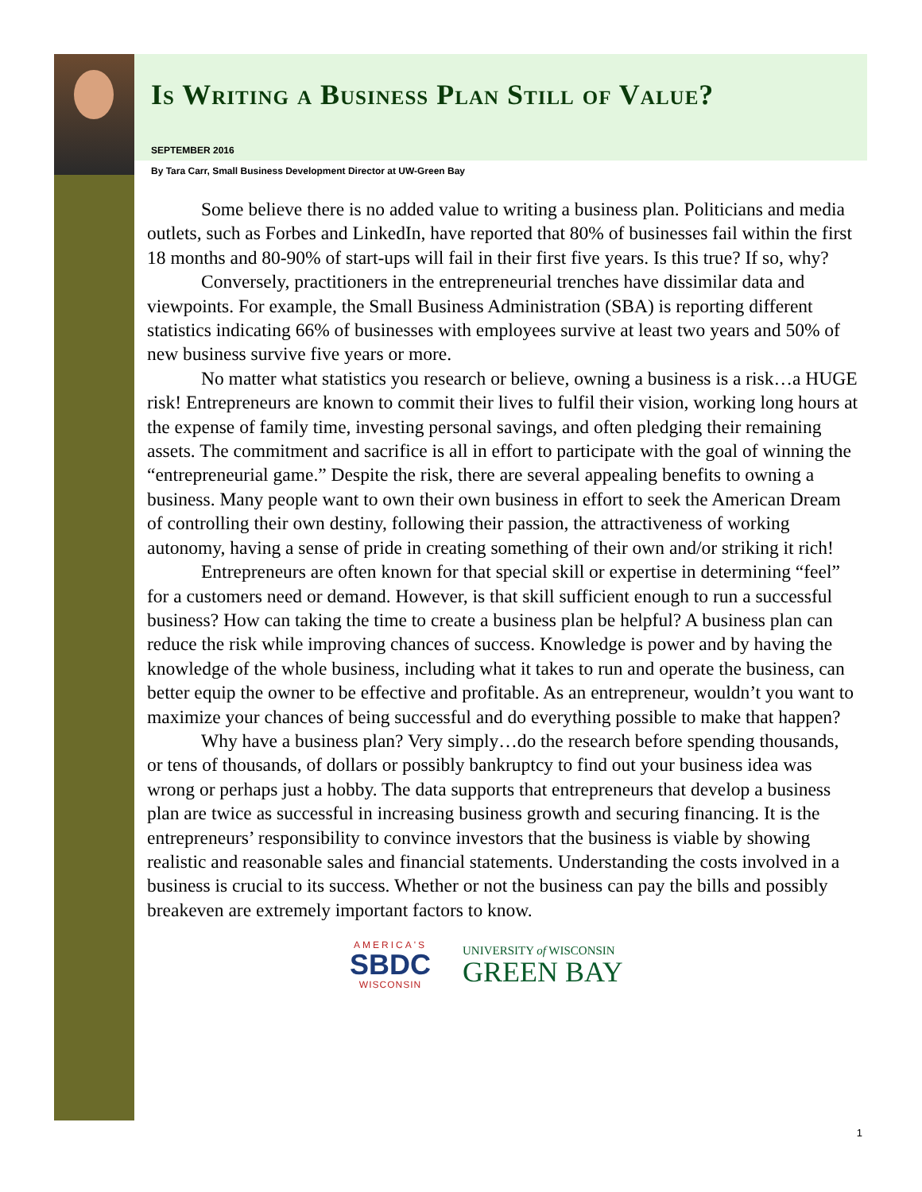Is Writing a Business Plan Still of Value?
SEPTEMBER 2016
By Tara Carr, Small Business Development Director at UW-Green Bay
Some believe there is no added value to writing a business plan. Politicians and media outlets, such as Forbes and LinkedIn, have reported that 80% of businesses fail within the first 18 months and 80-90% of start-ups will fail in their first five years. Is this true? If so, why?
Conversely, practitioners in the entrepreneurial trenches have dissimilar data and viewpoints. For example, the Small Business Administration (SBA) is reporting different statistics indicating 66% of businesses with employees survive at least two years and 50% of new business survive five years or more.
No matter what statistics you research or believe, owning a business is a risk…a HUGE risk! Entrepreneurs are known to commit their lives to fulfil their vision, working long hours at the expense of family time, investing personal savings, and often pledging their remaining assets. The commitment and sacrifice is all in effort to participate with the goal of winning the “entrepreneurial game.” Despite the risk, there are several appealing benefits to owning a business. Many people want to own their own business in effort to seek the American Dream of controlling their own destiny, following their passion, the attractiveness of working autonomy, having a sense of pride in creating something of their own and/or striking it rich!
Entrepreneurs are often known for that special skill or expertise in determining “feel” for a customers need or demand. However, is that skill sufficient enough to run a successful business? How can taking the time to create a business plan be helpful? A business plan can reduce the risk while improving chances of success. Knowledge is power and by having the knowledge of the whole business, including what it takes to run and operate the business, can better equip the owner to be effective and profitable. As an entrepreneur, wouldn’t you want to maximize your chances of being successful and do everything possible to make that happen?
Why have a business plan? Very simply…do the research before spending thousands, or tens of thousands, of dollars or possibly bankruptcy to find out your business idea was wrong or perhaps just a hobby. The data supports that entrepreneurs that develop a business plan are twice as successful in increasing business growth and securing financing. It is the entrepreneurs’ responsibility to convince investors that the business is viable by showing realistic and reasonable sales and financial statements. Understanding the costs involved in a business is crucial to its success. Whether or not the business can pay the bills and possibly breakeven are extremely important factors to know.
AMERICA'S
SBDC
WISCONSIN
UNIVERSITY of WISCONSIN
GREEN BAY
1